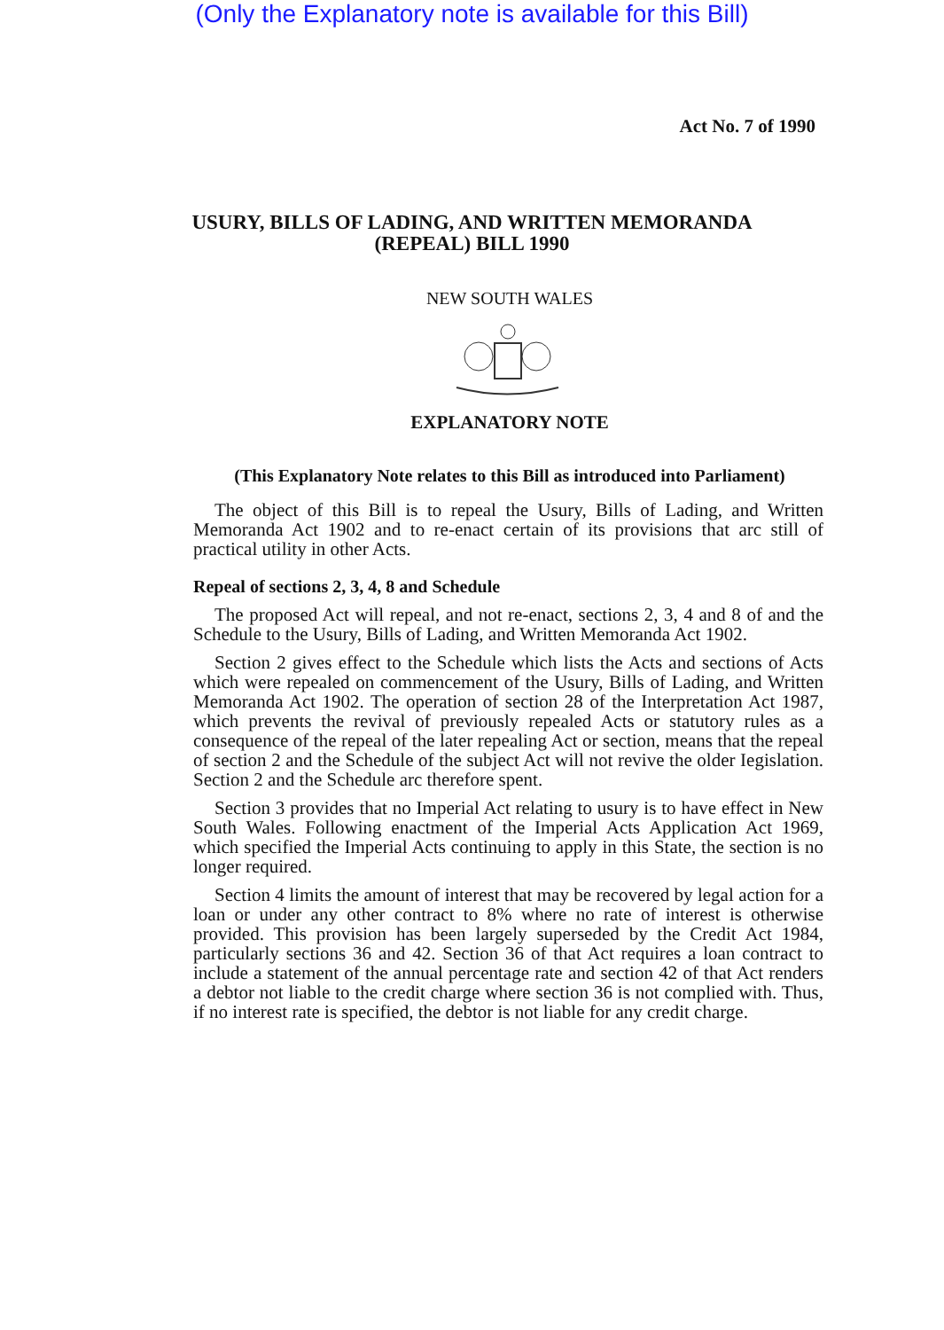(Only the Explanatory note is available for this Bill)
Act No. 7 of 1990
USURY, BILLS OF LADING, AND WRITTEN MEMORANDA
(REPEAL) BILL 1990
NEW SOUTH WALES
EXPLANATORY NOTE
(This Explanatory Note relates to this Bill as introduced into Parliament)
The object of this Bill is to repeal the Usury, Bills of Lading, and Written Memoranda Act 1902 and to re-enact certain of its provisions that arc still of practical utility in other Acts.
Repeal of sections 2, 3, 4, 8 and Schedule
The proposed Act will repeal, and not re-enact, sections 2, 3, 4 and 8 of and the Schedule to the Usury, Bills of Lading, and Written Memoranda Act 1902.
Section 2 gives effect to the Schedule which lists the Acts and sections of Acts which were repealed on commencement of the Usury, Bills of Lading, and Written Memoranda Act 1902. The operation of section 28 of the Interpretation Act 1987, which prevents the revival of previously repealed Acts or statutory rules as a consequence of the repeal of the later repealing Act or section, means that the repeal of section 2 and the Schedule of the subject Act will not revive the older Iegislation. Section 2 and the Schedule arc therefore spent.
Section 3 provides that no Imperial Act relating to usury is to have effect in New South Wales. Following enactment of the Imperial Acts Application Act 1969, which specified the Imperial Acts continuing to apply in this State, the section is no longer required.
Section 4 limits the amount of interest that may be recovered by legal action for a loan or under any other contract to 8% where no rate of interest is otherwise provided. This provision has been largely superseded by the Credit Act 1984, particularly sections 36 and 42. Section 36 of that Act requires a loan contract to include a statement of the annual percentage rate and section 42 of that Act renders a debtor not liable to the credit charge where section 36 is not complied with. Thus, if no interest rate is specified, the debtor is not liable for any credit charge.